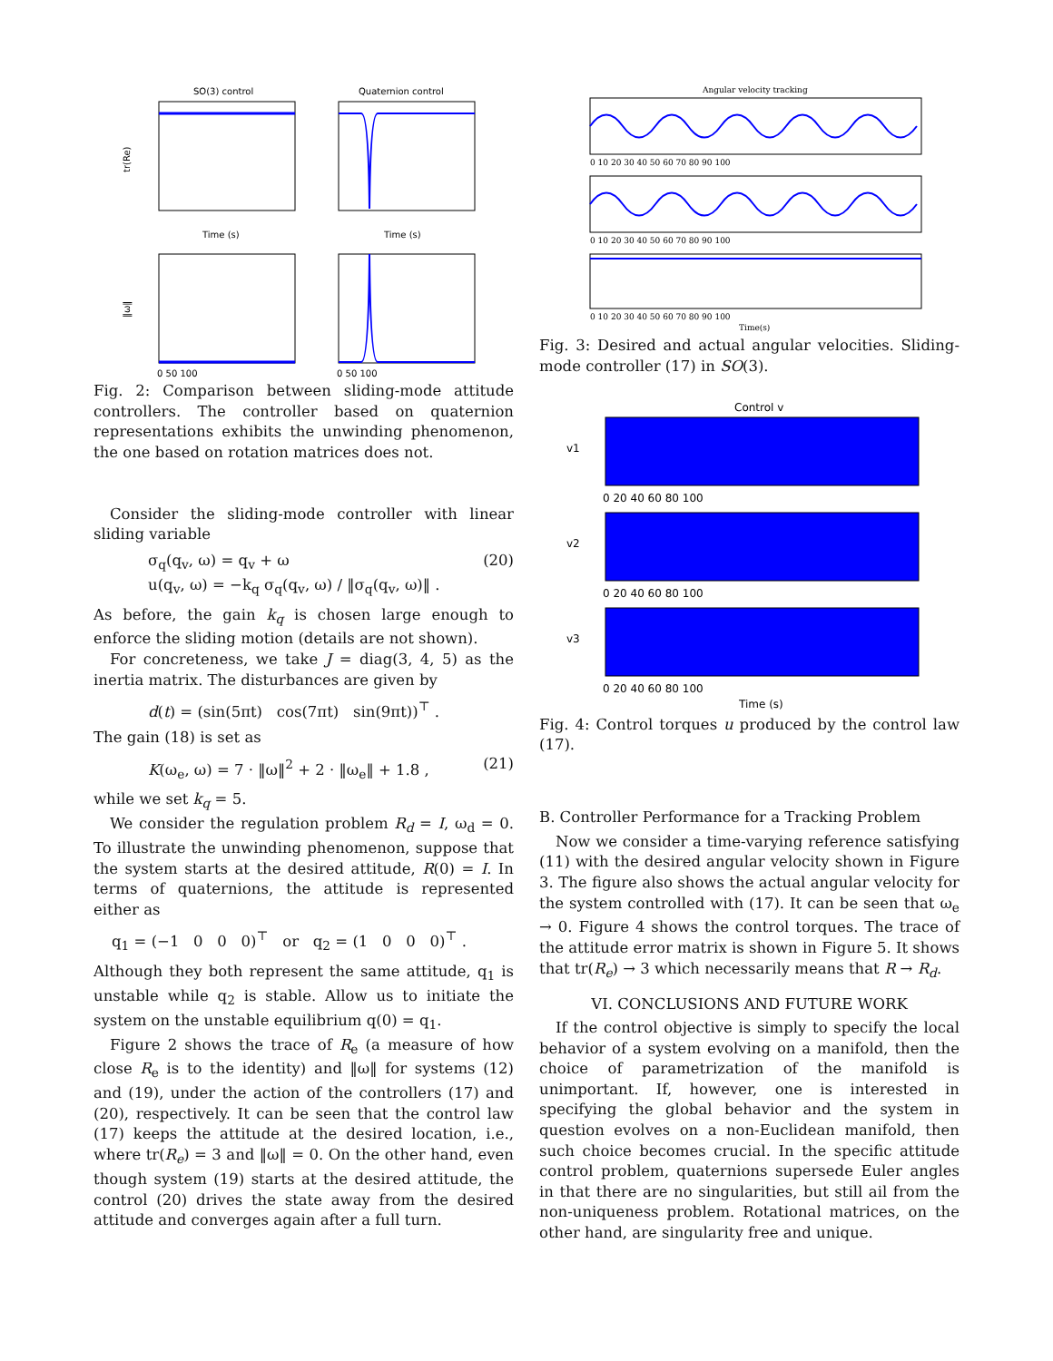SO(3) control
Quaternion control
Time (s)
Time (s)
tr(Re)
‖ω‖
0 50 100
0 50 100
Fig. 2: Comparison between sliding-mode attitude controllers. The controller based on quaternion representations exhibits the unwinding phenomenon, the one based on rotation matrices does not.
Consider the sliding-mode controller with linear sliding variable
σ<sub>q</sub>(q<sub>v</sub>, ω) = q<sub>v</sub> + ω
u(q<sub>v</sub>, ω) = −k<sub>q</sub> σ<sub>q</sub>(q<sub>v</sub>, ω) / ‖σ<sub>q</sub>(q<sub>v</sub>, ω)‖ . (20)
As before, the gain k<sub>q</sub> is chosen large enough to enforce the sliding motion (details are not shown).
For concreteness, we take J = diag(3, 4, 5) as the inertia matrix. The disturbances are given by
d(t) = (sin(5πt) cos(7πt) sin(9πt))<sup>⊤</sup> .
The gain (18) is set as
K(ω<sub>e</sub>, ω) = 7 · ‖ω‖<sup>2</sup> + 2 · ‖ω<sub>e</sub>‖ + 1.8 , (21)
while we set k<sub>q</sub> = 5.
We consider the regulation problem R<sub>d</sub> = I, ω<sub>d</sub> = 0. To illustrate the unwinding phenomenon, suppose that the system starts at the desired attitude, R(0) = I. In terms of quaternions, the attitude is represented either as
q<sub>1</sub> = (−1 0 0 0)<sup>⊤</sup> or q<sub>2</sub> = (1 0 0 0)<sup>⊤</sup> .
Although they both represent the same attitude, q<sub>1</sub> is unstable while q<sub>2</sub> is stable. Allow us to initiate the system on the unstable equilibrium q(0) = q<sub>1</sub>.
Figure 2 shows the trace of R<sub>e</sub> (a measure of how close R<sub>e</sub> is to the identity) and ‖ω‖ for systems (12) and (19), under the action of the controllers (17) and (20), respectively. It can be seen that the control law (17) keeps the attitude at the desired location, i.e., where tr(R<sub>e</sub>) = 3 and ‖ω‖ = 0. On the other hand, even though system (19) starts at the desired attitude, the control (20) drives the state away from the desired attitude and converges again after a full turn.
Angular velocity tracking
0 10 20 30 40 50 60 70 80 90 100
0 10 20 30 40 50 60 70 80 90 100
0 10 20 30 40 50 60 70 80 90 100
Time(s)
Fig. 3: Desired and actual angular velocities. Sliding-mode controller (17) in SO(3).
Control v
v1
0 20 40 60 80 100
v2
0 20 40 60 80 100
v3
0 20 40 60 80 100
Time (s)
Fig. 4: Control torques u produced by the control law (17).
B. Controller Performance for a Tracking Problem
Now we consider a time-varying reference satisfying (11) with the desired angular velocity shown in Figure 3. The figure also shows the actual angular velocity for the system controlled with (17). It can be seen that ω<sub>e</sub> → 0. Figure 4 shows the control torques. The trace of the attitude error matrix is shown in Figure 5. It shows that tr(R<sub>e</sub>) → 3 which necessarily means that R → R<sub>d</sub>.
VI. CONCLUSIONS AND FUTURE WORK
If the control objective is simply to specify the local behavior of a system evolving on a manifold, then the choice of parametrization of the manifold is unimportant. If, however, one is interested in specifying the global behavior and the system in question evolves on a non-Euclidean manifold, then such choice becomes crucial. In the specific attitude control problem, quaternions supersede Euler angles in that there are no singularities, but still ail from the non-uniqueness problem. Rotational matrices, on the other hand, are singularity free and unique.